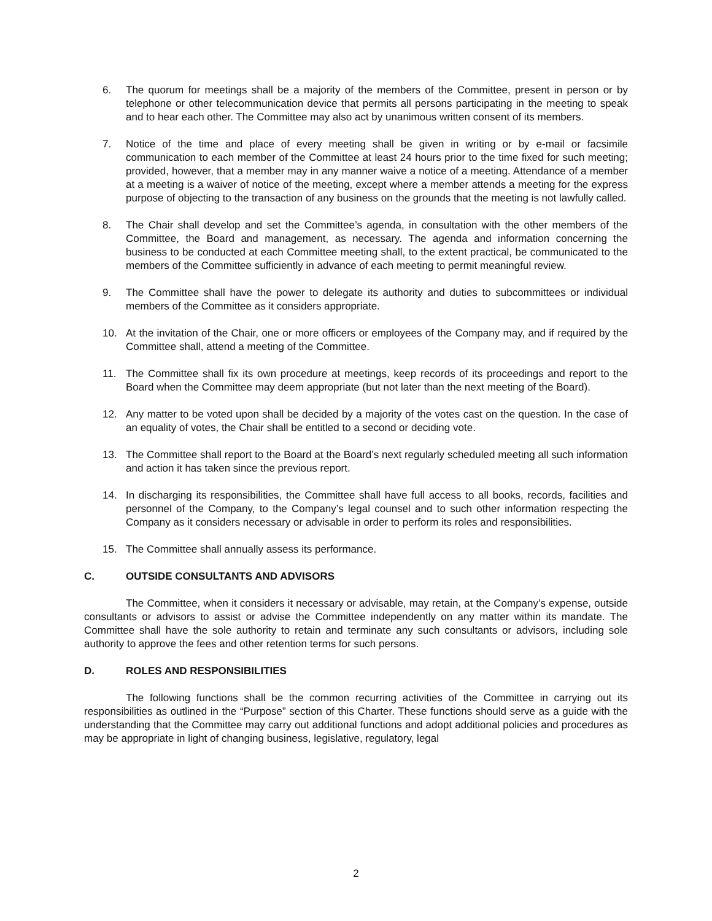6. The quorum for meetings shall be a majority of the members of the Committee, present in person or by telephone or other telecommunication device that permits all persons participating in the meeting to speak and to hear each other. The Committee may also act by unanimous written consent of its members.
7. Notice of the time and place of every meeting shall be given in writing or by e-mail or facsimile communication to each member of the Committee at least 24 hours prior to the time fixed for such meeting; provided, however, that a member may in any manner waive a notice of a meeting. Attendance of a member at a meeting is a waiver of notice of the meeting, except where a member attends a meeting for the express purpose of objecting to the transaction of any business on the grounds that the meeting is not lawfully called.
8. The Chair shall develop and set the Committee’s agenda, in consultation with the other members of the Committee, the Board and management, as necessary. The agenda and information concerning the business to be conducted at each Committee meeting shall, to the extent practical, be communicated to the members of the Committee sufficiently in advance of each meeting to permit meaningful review.
9. The Committee shall have the power to delegate its authority and duties to subcommittees or individual members of the Committee as it considers appropriate.
10. At the invitation of the Chair, one or more officers or employees of the Company may, and if required by the Committee shall, attend a meeting of the Committee.
11. The Committee shall fix its own procedure at meetings, keep records of its proceedings and report to the Board when the Committee may deem appropriate (but not later than the next meeting of the Board).
12. Any matter to be voted upon shall be decided by a majority of the votes cast on the question. In the case of an equality of votes, the Chair shall be entitled to a second or deciding vote.
13. The Committee shall report to the Board at the Board’s next regularly scheduled meeting all such information and action it has taken since the previous report.
14. In discharging its responsibilities, the Committee shall have full access to all books, records, facilities and personnel of the Company, to the Company’s legal counsel and to such other information respecting the Company as it considers necessary or advisable in order to perform its roles and responsibilities.
15. The Committee shall annually assess its performance.
C. OUTSIDE CONSULTANTS AND ADVISORS
The Committee, when it considers it necessary or advisable, may retain, at the Company’s expense, outside consultants or advisors to assist or advise the Committee independently on any matter within its mandate. The Committee shall have the sole authority to retain and terminate any such consultants or advisors, including sole authority to approve the fees and other retention terms for such persons.
D. ROLES AND RESPONSIBILITIES
The following functions shall be the common recurring activities of the Committee in carrying out its responsibilities as outlined in the “Purpose” section of this Charter. These functions should serve as a guide with the understanding that the Committee may carry out additional functions and adopt additional policies and procedures as may be appropriate in light of changing business, legislative, regulatory, legal
2